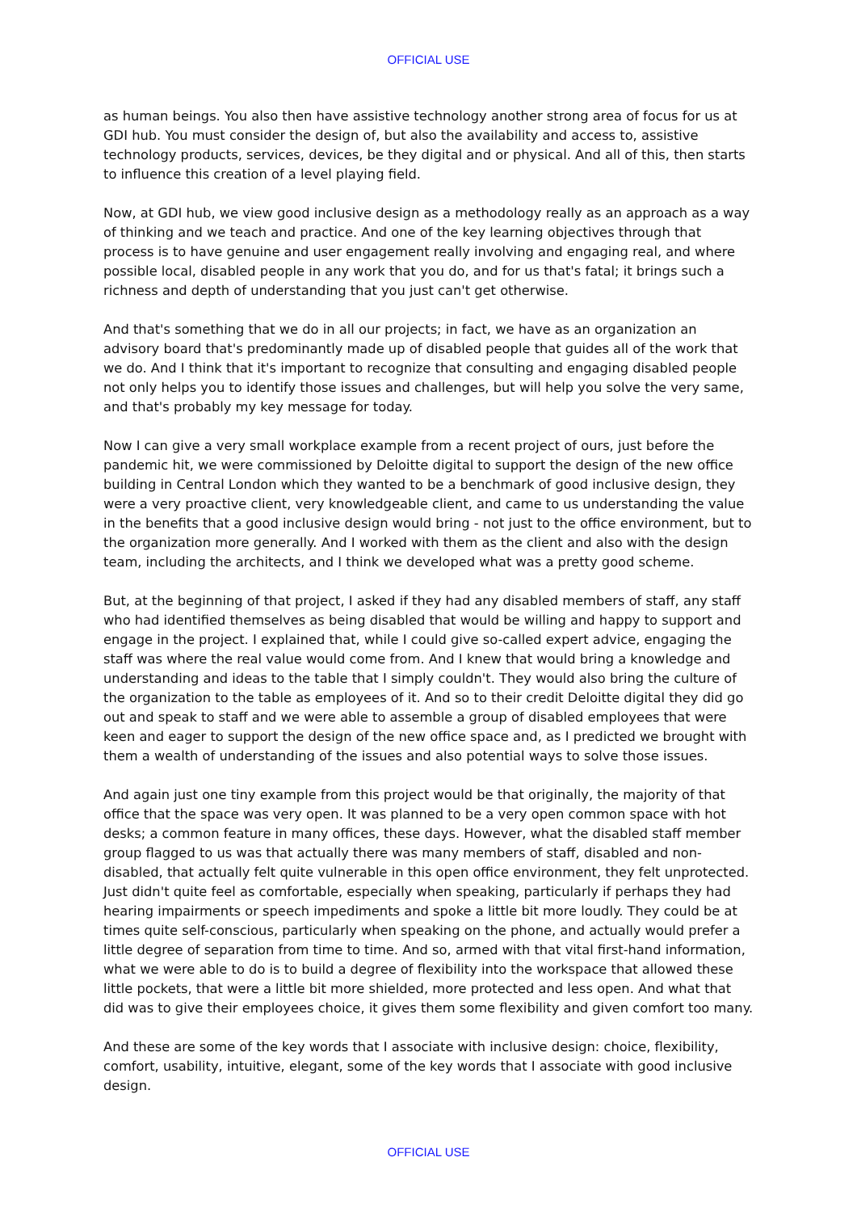OFFICIAL USE
as human beings. You also then have assistive technology another strong area of focus for us at GDI hub. You must consider the design of, but also the availability and access to, assistive technology products, services, devices, be they digital and or physical. And all of this, then starts to influence this creation of a level playing field.
Now, at GDI hub, we view good inclusive design as a methodology really as an approach as a way of thinking and we teach and practice. And one of the key learning objectives through that process is to have genuine and user engagement really involving and engaging real, and where possible local, disabled people in any work that you do, and for us that's fatal; it brings such a richness and depth of understanding that you just can't get otherwise.
And that's something that we do in all our projects; in fact, we have as an organization an advisory board that's predominantly made up of disabled people that guides all of the work that we do. And I think that it's important to recognize that consulting and engaging disabled people not only helps you to identify those issues and challenges, but will help you solve the very same, and that's probably my key message for today.
Now I can give a very small workplace example from a recent project of ours, just before the pandemic hit, we were commissioned by Deloitte digital to support the design of the new office building in Central London which they wanted to be a benchmark of good inclusive design, they were a very proactive client, very knowledgeable client, and came to us understanding the value in the benefits that a good inclusive design would bring - not just to the office environment, but to the organization more generally. And I worked with them as the client and also with the design team, including the architects, and I think we developed what was a pretty good scheme.
But, at the beginning of that project, I asked if they had any disabled members of staff, any staff who had identified themselves as being disabled that would be willing and happy to support and engage in the project. I explained that, while I could give so-called expert advice, engaging the staff was where the real value would come from. And I knew that would bring a knowledge and understanding and ideas to the table that I simply couldn't. They would also bring the culture of the organization to the table as employees of it. And so to their credit Deloitte digital they did go out and speak to staff and we were able to assemble a group of disabled employees that were keen and eager to support the design of the new office space and, as I predicted we brought with them a wealth of understanding of the issues and also potential ways to solve those issues.
And again just one tiny example from this project would be that originally, the majority of that office that the space was very open. It was planned to be a very open common space with hot desks; a common feature in many offices, these days. However, what the disabled staff member group flagged to us was that actually there was many members of staff, disabled and non-disabled, that actually felt quite vulnerable in this open office environment, they felt unprotected. Just didn't quite feel as comfortable, especially when speaking, particularly if perhaps they had hearing impairments or speech impediments and spoke a little bit more loudly. They could be at times quite self-conscious, particularly when speaking on the phone, and actually would prefer a little degree of separation from time to time. And so, armed with that vital first-hand information, what we were able to do is to build a degree of flexibility into the workspace that allowed these little pockets, that were a little bit more shielded, more protected and less open. And what that did was to give their employees choice, it gives them some flexibility and given comfort too many.
And these are some of the key words that I associate with inclusive design: choice, flexibility, comfort, usability, intuitive, elegant, some of the key words that I associate with good inclusive design.
OFFICIAL USE